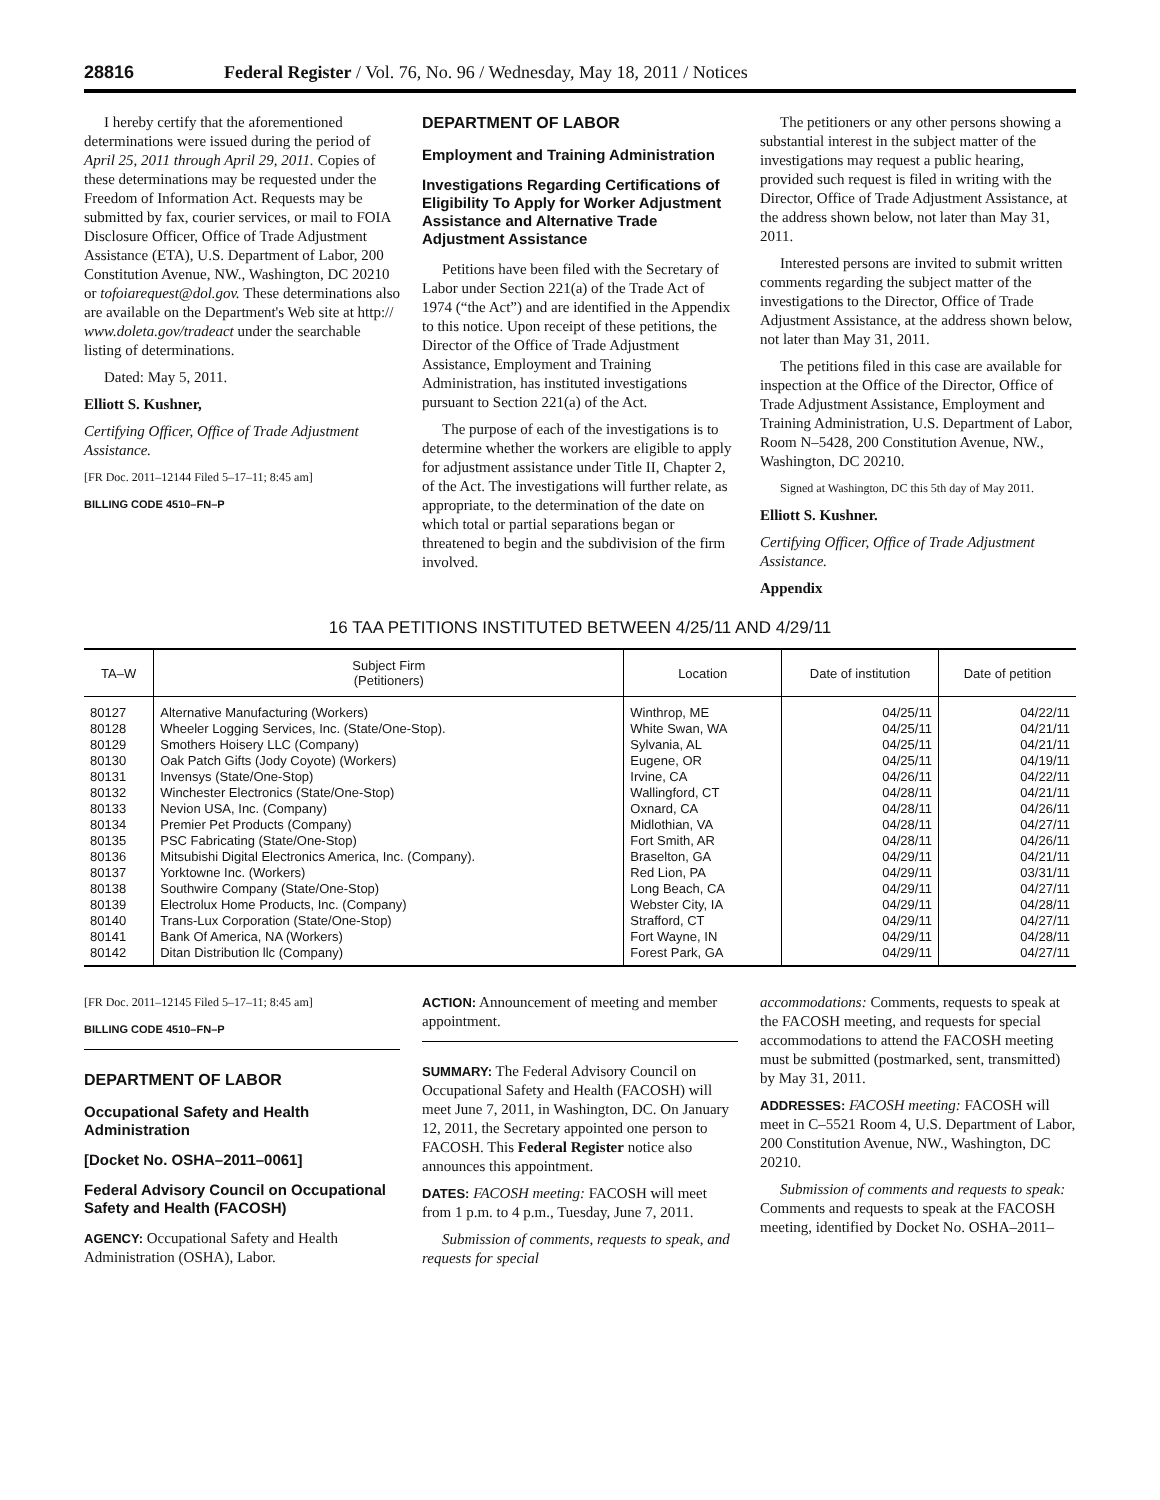28816 Federal Register / Vol. 76, No. 96 / Wednesday, May 18, 2011 / Notices
I hereby certify that the aforementioned determinations were issued during the period of April 25, 2011 through April 29, 2011. Copies of these determinations may be requested under the Freedom of Information Act. Requests may be submitted by fax, courier services, or mail to FOIA Disclosure Officer, Office of Trade Adjustment Assistance (ETA), U.S. Department of Labor, 200 Constitution Avenue, NW., Washington, DC 20210 or tofoiarequest@dol.gov. These determinations also are available on the Department's Web site at http:// www.doleta.gov/tradeact under the searchable listing of determinations.
Dated: May 5, 2011.
Elliott S. Kushner,
Certifying Officer, Office of Trade Adjustment Assistance.
[FR Doc. 2011–12144 Filed 5–17–11; 8:45 am]
BILLING CODE 4510–FN–P
DEPARTMENT OF LABOR
Employment and Training Administration
Investigations Regarding Certifications of Eligibility To Apply for Worker Adjustment Assistance and Alternative Trade Adjustment Assistance
Petitions have been filed with the Secretary of Labor under Section 221(a) of the Trade Act of 1974 (“the Act”) and are identified in the Appendix to this notice. Upon receipt of these petitions, the Director of the Office of Trade Adjustment Assistance, Employment and Training Administration, has instituted investigations pursuant to Section 221(a) of the Act.
The purpose of each of the investigations is to determine whether the workers are eligible to apply for adjustment assistance under Title II, Chapter 2, of the Act. The investigations will further relate, as appropriate, to the determination of the date on which total or partial separations began or threatened to begin and the subdivision of the firm involved.
The petitioners or any other persons showing a substantial interest in the subject matter of the investigations may request a public hearing, provided such request is filed in writing with the Director, Office of Trade Adjustment Assistance, at the address shown below, not later than May 31, 2011.
Interested persons are invited to submit written comments regarding the subject matter of the investigations to the Director, Office of Trade Adjustment Assistance, at the address shown below, not later than May 31, 2011.
The petitions filed in this case are available for inspection at the Office of the Director, Office of Trade Adjustment Assistance, Employment and Training Administration, U.S. Department of Labor, Room N–5428, 200 Constitution Avenue, NW., Washington, DC 20210.
Signed at Washington, DC this 5th day of May 2011.
Elliott S. Kushner.
Certifying Officer, Office of Trade Adjustment Assistance.
Appendix
16 TAA PETITIONS INSTITUTED BETWEEN 4/25/11 AND 4/29/11
| TA–W | Subject Firm (Petitioners) | Location | Date of institution | Date of petition |
| --- | --- | --- | --- | --- |
| 80127 | Alternative Manufacturing (Workers) | Winthrop, ME | 04/25/11 | 04/22/11 |
| 80128 | Wheeler Logging Services, Inc. (State/One-Stop). | White Swan, WA | 04/25/11 | 04/21/11 |
| 80129 | Smothers Hoisery LLC (Company) | Sylvania, AL | 04/25/11 | 04/21/11 |
| 80130 | Oak Patch Gifts (Jody Coyote) (Workers) | Eugene, OR | 04/25/11 | 04/19/11 |
| 80131 | Invensys (State/One-Stop) | Irvine, CA | 04/26/11 | 04/22/11 |
| 80132 | Winchester Electronics (State/One-Stop) | Wallingford, CT | 04/28/11 | 04/21/11 |
| 80133 | Nevion USA, Inc. (Company) | Oxnard, CA | 04/28/11 | 04/26/11 |
| 80134 | Premier Pet Products (Company) | Midlothian, VA | 04/28/11 | 04/27/11 |
| 80135 | PSC Fabricating (State/One-Stop) | Fort Smith, AR | 04/28/11 | 04/26/11 |
| 80136 | Mitsubishi Digital Electronics America, Inc. (Company). | Braselton, GA | 04/29/11 | 04/21/11 |
| 80137 | Yorktowne Inc. (Workers) | Red Lion, PA | 04/29/11 | 03/31/11 |
| 80138 | Southwire Company (State/One-Stop) | Long Beach, CA | 04/29/11 | 04/27/11 |
| 80139 | Electrolux Home Products, Inc. (Company) | Webster City, IA | 04/29/11 | 04/28/11 |
| 80140 | Trans-Lux Corporation (State/One-Stop) | Strafford, CT | 04/29/11 | 04/27/11 |
| 80141 | Bank Of America, NA (Workers) | Fort Wayne, IN | 04/29/11 | 04/28/11 |
| 80142 | Ditan Distribution llc (Company) | Forest Park, GA | 04/29/11 | 04/27/11 |
[FR Doc. 2011–12145 Filed 5–17–11; 8:45 am]
BILLING CODE 4510–FN–P
DEPARTMENT OF LABOR
Occupational Safety and Health Administration
[Docket No. OSHA–2011–0061]
Federal Advisory Council on Occupational Safety and Health (FACOSH)
AGENCY: Occupational Safety and Health Administration (OSHA), Labor.
ACTION: Announcement of meeting and member appointment.
SUMMARY: The Federal Advisory Council on Occupational Safety and Health (FACOSH) will meet June 7, 2011, in Washington, DC. On January 12, 2011, the Secretary appointed one person to FACOSH. This Federal Register notice also announces this appointment.
DATES: FACOSH meeting: FACOSH will meet from 1 p.m. to 4 p.m., Tuesday, June 7, 2011.
Submission of comments, requests to speak, and requests for special
accommodations: Comments, requests to speak at the FACOSH meeting, and requests for special accommodations to attend the FACOSH meeting must be submitted (postmarked, sent, transmitted) by May 31, 2011.
ADDRESSES: FACOSH meeting: FACOSH will meet in C–5521 Room 4, U.S. Department of Labor, 200 Constitution Avenue, NW., Washington, DC 20210.
Submission of comments and requests to speak: Comments and requests to speak at the FACOSH meeting, identified by Docket No. OSHA–2011–